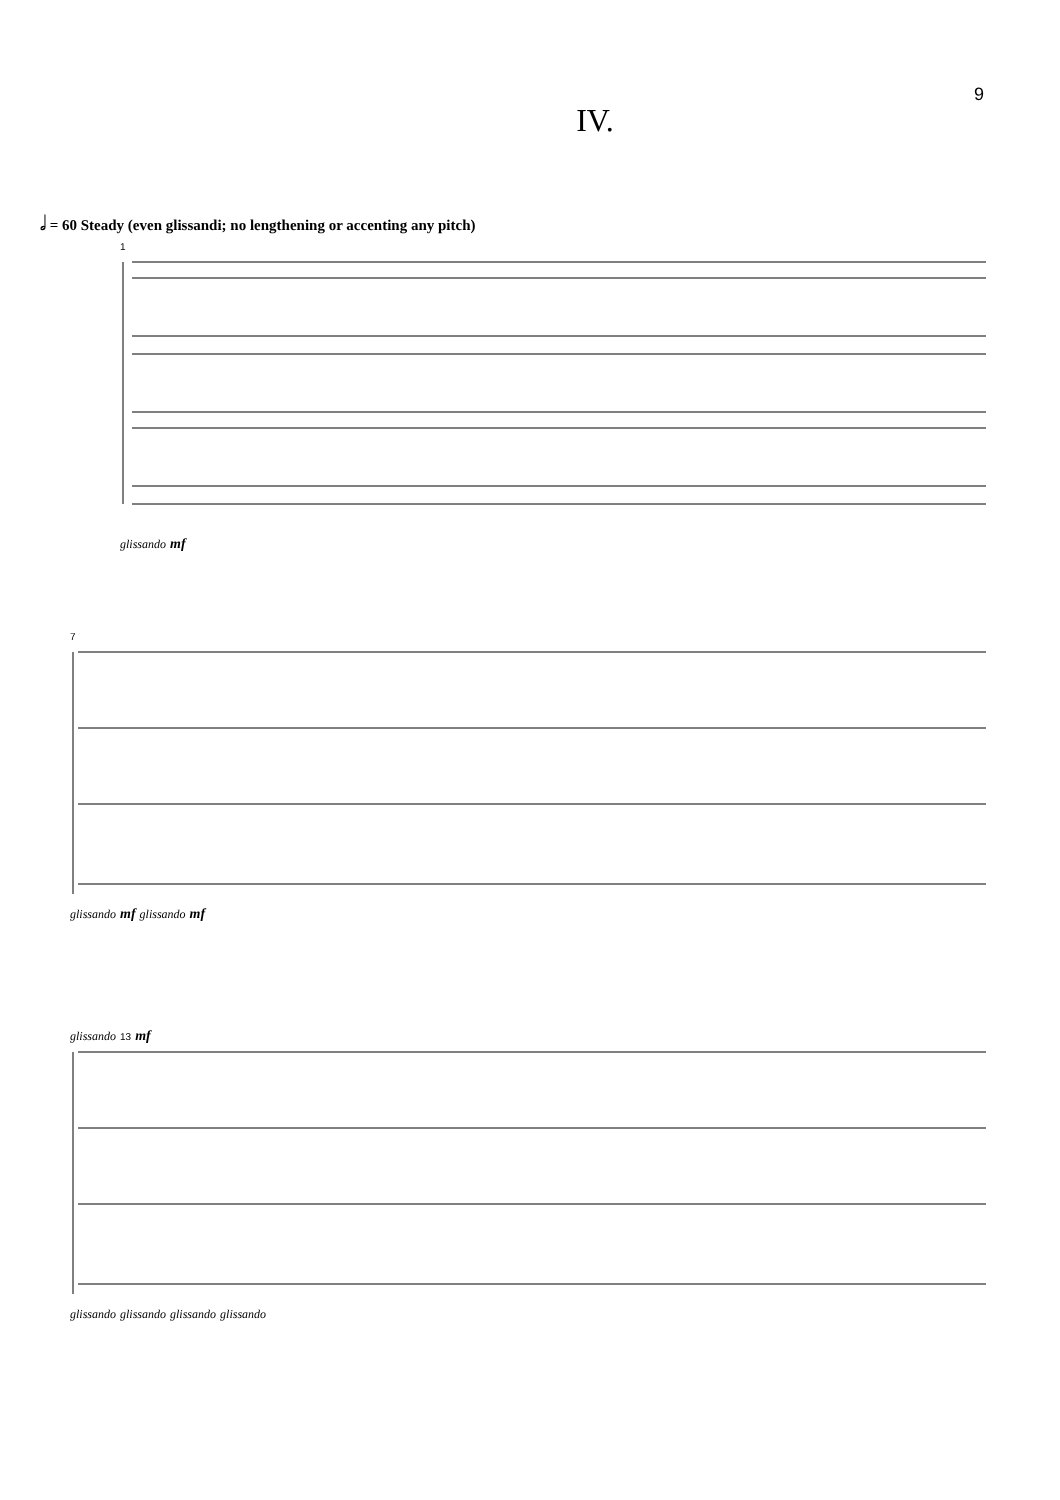9
IV.
𝅗𝅥 = 60 Steady (even glissandi; no lengthening or accenting any pitch)
1 glissando mf
7 glissando mf glissando mf
glissando 13 mf glissando glissando glissando glissando